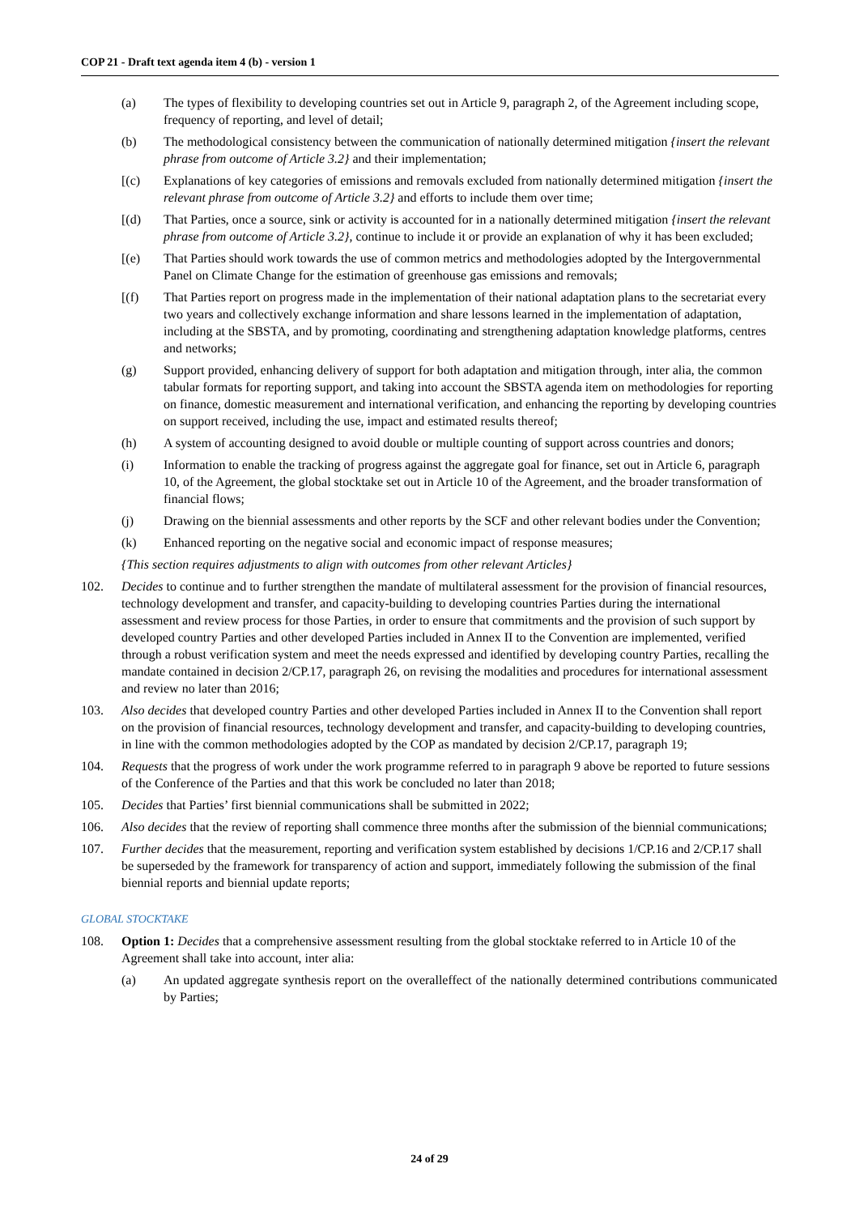COP 21 - Draft text agenda item 4 (b) - version 1
(a) The types of flexibility to developing countries set out in Article 9, paragraph 2, of the Agreement including scope, frequency of reporting, and level of detail;
(b) The methodological consistency between the communication of nationally determined mitigation {insert the relevant phrase from outcome of Article 3.2} and their implementation;
[(c) Explanations of key categories of emissions and removals excluded from nationally determined mitigation {insert the relevant phrase from outcome of Article 3.2} and efforts to include them over time;
[(d) That Parties, once a source, sink or activity is accounted for in a nationally determined mitigation {insert the relevant phrase from outcome of Article 3.2}, continue to include it or provide an explanation of why it has been excluded;
[(e) That Parties should work towards the use of common metrics and methodologies adopted by the Intergovernmental Panel on Climate Change for the estimation of greenhouse gas emissions and removals;
[(f) That Parties report on progress made in the implementation of their national adaptation plans to the secretariat every two years and collectively exchange information and share lessons learned in the implementation of adaptation, including at the SBSTA, and by promoting, coordinating and strengthening adaptation knowledge platforms, centres and networks;
(g) Support provided, enhancing delivery of support for both adaptation and mitigation through, inter alia, the common tabular formats for reporting support, and taking into account the SBSTA agenda item on methodologies for reporting on finance, domestic measurement and international verification, and enhancing the reporting by developing countries on support received, including the use, impact and estimated results thereof;
(h) A system of accounting designed to avoid double or multiple counting of support across countries and donors;
(i) Information to enable the tracking of progress against the aggregate goal for finance, set out in Article 6, paragraph 10, of the Agreement, the global stocktake set out in Article 10 of the Agreement, and the broader transformation of financial flows;
(j) Drawing on the biennial assessments and other reports by the SCF and other relevant bodies under the Convention;
(k) Enhanced reporting on the negative social and economic impact of response measures;
{This section requires adjustments to align with outcomes from other relevant Articles}
102. Decides to continue and to further strengthen the mandate of multilateral assessment for the provision of financial resources, technology development and transfer, and capacity-building to developing countries Parties during the international assessment and review process for those Parties, in order to ensure that commitments and the provision of such support by developed country Parties and other developed Parties included in Annex II to the Convention are implemented, verified through a robust verification system and meet the needs expressed and identified by developing country Parties, recalling the mandate contained in decision 2/CP.17, paragraph 26, on revising the modalities and procedures for international assessment and review no later than 2016;
103. Also decides that developed country Parties and other developed Parties included in Annex II to the Convention shall report on the provision of financial resources, technology development and transfer, and capacity-building to developing countries, in line with the common methodologies adopted by the COP as mandated by decision 2/CP.17, paragraph 19;
104. Requests that the progress of work under the work programme referred to in paragraph 9 above be reported to future sessions of the Conference of the Parties and that this work be concluded no later than 2018;
105. Decides that Parties’ first biennial communications shall be submitted in 2022;
106. Also decides that the review of reporting shall commence three months after the submission of the biennial communications;
107. Further decides that the measurement, reporting and verification system established by decisions 1/CP.16 and 2/CP.17 shall be superseded by the framework for transparency of action and support, immediately following the submission of the final biennial reports and biennial update reports;
GLOBAL STOCKTAKE
108. Option 1: Decides that a comprehensive assessment resulting from the global stocktake referred to in Article 10 of the Agreement shall take into account, inter alia:
(a) An updated aggregate synthesis report on the overalleffect of the nationally determined contributions communicated by Parties;
24 of 29